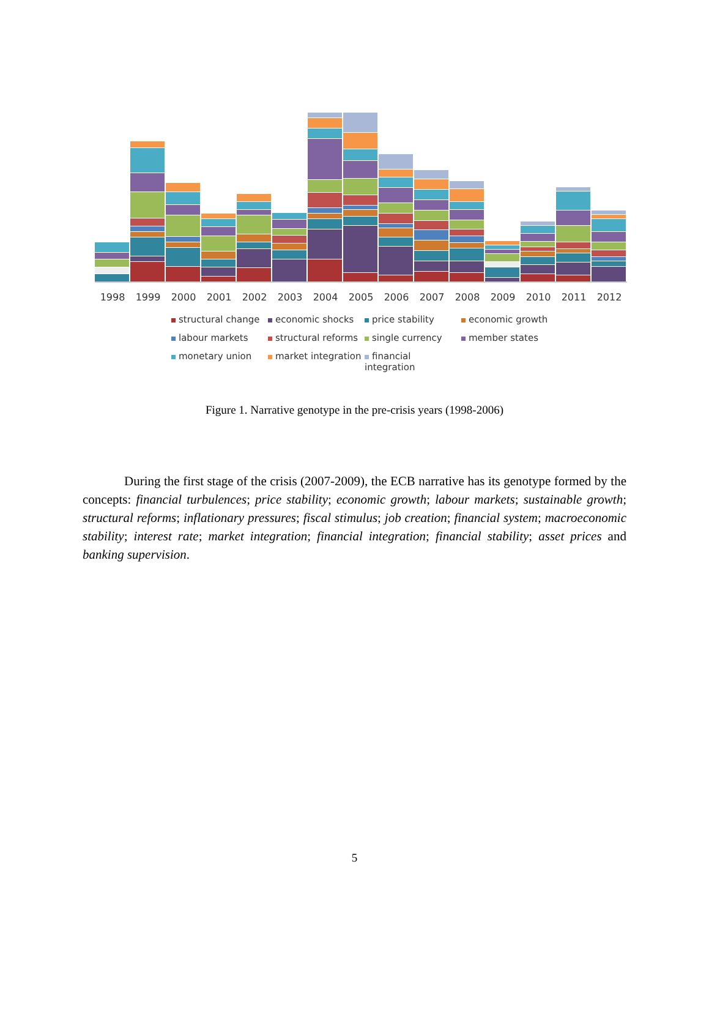1998 1999 2000 2001 2002 2003 2004 2005 2006 2007 2008 2009 2010 2011 2012
structural change economic shocks price stability economic growth labour markets structural reforms single currency member states monetary union market integration financial integration
Figure 1. Narrative genotype in the pre-crisis years (1998-2006)
During the first stage of the crisis (2007-2009), the ECB narrative has its genotype formed by the concepts: financial turbulences; price stability; economic growth; labour markets; sustainable growth; structural reforms; inflationary pressures; fiscal stimulus; job creation; financial system; macroeconomic stability; interest rate; market integration; financial integration; financial stability; asset prices and banking supervision.
5